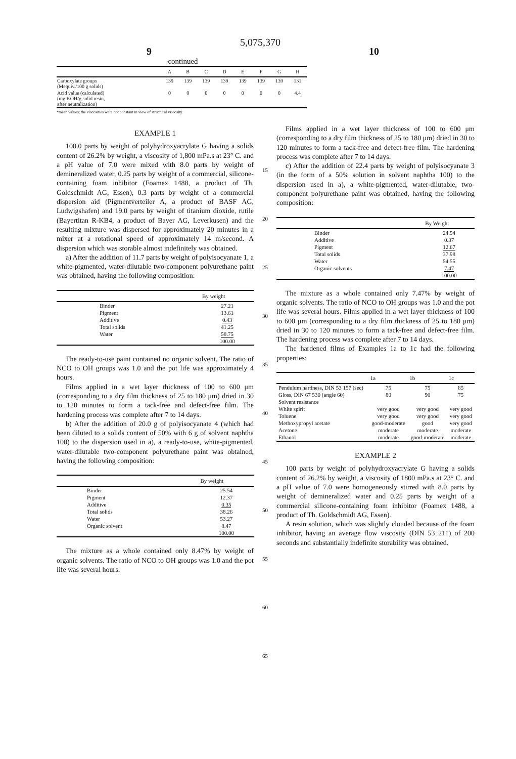9 5,075,370 10
-continued
| | A | B | C | D | E | F | G | H |
| --- | --- | --- | --- | --- | --- | --- | --- | --- |
| Carboxylate groups (Mequiv./100 g solids) | 139 | 139 | 139 | 139 | 139 | 139 | 139 | 131 |
| Acid value (calculated) (mg KOH/g solid resin, after neutralization) | 0 | 0 | 0 | 0 | 0 | 0 | 0 | 4.4 |
*mean values; the viscosities were not constant in view of structural viscosity.
EXAMPLE 1
100.0 parts by weight of polyhydroxyacrylate G having a solids content of 26.2% by weight, a viscosity of 1,800 mPa.s at 23° C. and a pH value of 7.0 were mixed with 8.0 parts by weight of demineralized water, 0.25 parts by weight of a commercial, silicone-containing foam inhibitor (Foamex 1488, a product of Th. Goldschmidt AG, Essen), 0.3 parts by weight of a commercial dispersion aid (Pigmentverteiler A, a product of BASF AG, Ludwigshafen) and 19.0 parts by weight of titanium dioxide, rutile (Bayertitan R-KB4, a product of Bayer AG, Leverkusen) and the resulting mixture was dispersed for approximately 20 minutes in a mixer at a rotational speed of approximately 14 m/second. A dispersion which was storable almost indefinitely was obtained.
a) After the addition of 11.7 parts by weight of polyisocyanate 1, a white-pigmented, water-dilutable two-component polyurethane paint was obtained, having the following composition:
| | By weight |
| --- | --- |
| Binder Pigment Additive | 27.21 13.61 0.43 |
| Total solids Water | 41.25 58.75 |
| | 100.00 |
The ready-to-use paint contained no organic solvent. The ratio of NCO to OH groups was 1.0 and the pot life was approximately 4 hours.
Films applied in a wet layer thickness of 100 to 600 μm (corresponding to a dry film thickness of 25 to 180 μm) dried in 30 to 120 minutes to form a tack-free and defect-free film. The hardening process was complete after 7 to 14 days.
b) After the addition of 20.0 g of polyisocyanate 4 (which had been diluted to a solids content of 50% with 6 g of solvent naphtha 100) to the dispersion used in a), a ready-to-use, white-pigmented, water-dilutable two-component polyurethane paint was obtained, having the following composition:
| | By weight |
| --- | --- |
| Binder Pigment Additive | 25.54 12.37 0.35 |
| Total solids Water Organic solvent | 38.26 53.27 8.47 |
| | 100.00 |
The mixture as a whole contained only 8.47% by weight of organic solvents. The ratio of NCO to OH groups was 1.0 and the pot life was several hours.
15
20
25
30
35
40
45
50
55
60
65
Films applied in a wet layer thickness of 100 to 600 μm (corresponding to a dry film thickness of 25 to 180 μm) dried in 30 to 120 minutes to form a tack-free and defect-free film. The hardening process was complete after 7 to 14 days.
c) After the addition of 22.4 parts by weight of polyisocyanate 3 (in the form of a 50% solution in solvent naphtha 100) to the dispersion used in a), a white-pigmented, water-dilutable, two-component polyurethane paint was obtained, having the following composition:
| | By Weight |
| --- | --- |
| Binder Additive Pigment | 24.94 0.37 12.67 |
| Total solids Water Organic solvents | 37.98 54.55 7.47 |
| | 100.00 |
The mixture as a whole contained only 7.47% by weight of organic solvents. The ratio of NCO to OH groups was 1.0 and the pot life was several hours. Films applied in a wet layer thickness of 100 to 600 μm (corresponding to a dry film thickness of 25 to 180 μm) dried in 30 to 120 minutes to form a tack-free and defect-free film. The hardening process was complete after 7 to 14 days.
The hardened films of Examples 1a to 1c had the following properties:
| | 1a | 1b | 1c |
| --- | --- | --- | --- |
| Pendulum hardness, DIN 53 157 (sec) | 75 | 75 | 85 |
| Gloss, DIN 67 530 (angle 60) | 80 | 90 | 75 |
| Solvent resistance | | | |
| White spirit | very good | very good | very good |
| Toluene | very good | very good | very good |
| Methoxypropyl acetate | good-moderate | good | very good |
| Acetone | moderate | moderate | moderate |
| Ethanol | moderate | good-moderate | moderate |
EXAMPLE 2
100 parts by weight of polyhydroxyacrylate G having a solids content of 26.2% by weight, a viscosity of 1800 mPa.s at 23° C. and a pH value of 7.0 were homogeneously stirred with 8.0 parts by weight of demineralized water and 0.25 parts by weight of a commercial silicone-containing foam inhibitor (Foamex 1488, a product of Th. Goldschmidt AG, Essen).
A resin solution, which was slightly clouded because of the foam inhibitor, having an average flow viscosity (DIN 53 211) of 200 seconds and substantially indefinite storability was obtained.